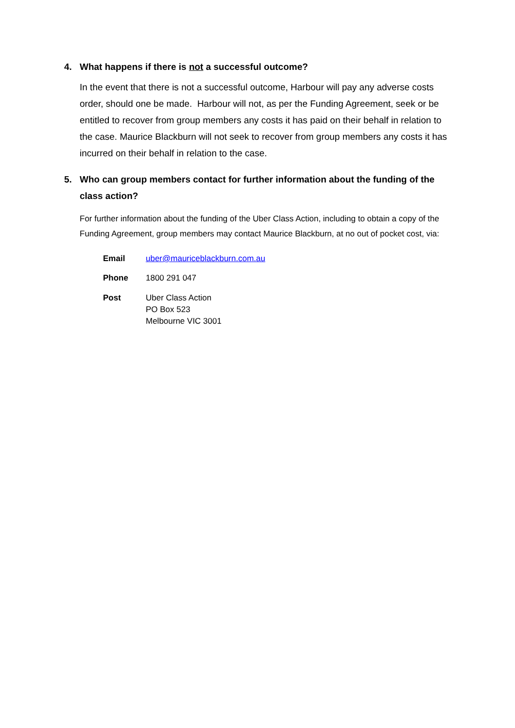4. What happens if there is not a successful outcome?
In the event that there is not a successful outcome, Harbour will pay any adverse costs order, should one be made. Harbour will not, as per the Funding Agreement, seek or be entitled to recover from group members any costs it has paid on their behalf in relation to the case. Maurice Blackburn will not seek to recover from group members any costs it has incurred on their behalf in relation to the case.
5. Who can group members contact for further information about the funding of the class action?
For further information about the funding of the Uber Class Action, including to obtain a copy of the Funding Agreement, group members may contact Maurice Blackburn, at no out of pocket cost, via:
| Email | uber@mauriceblackburn.com.au |
| Phone | 1800 291 047 |
| Post | Uber Class Action PO Box 523 Melbourne VIC 3001 |